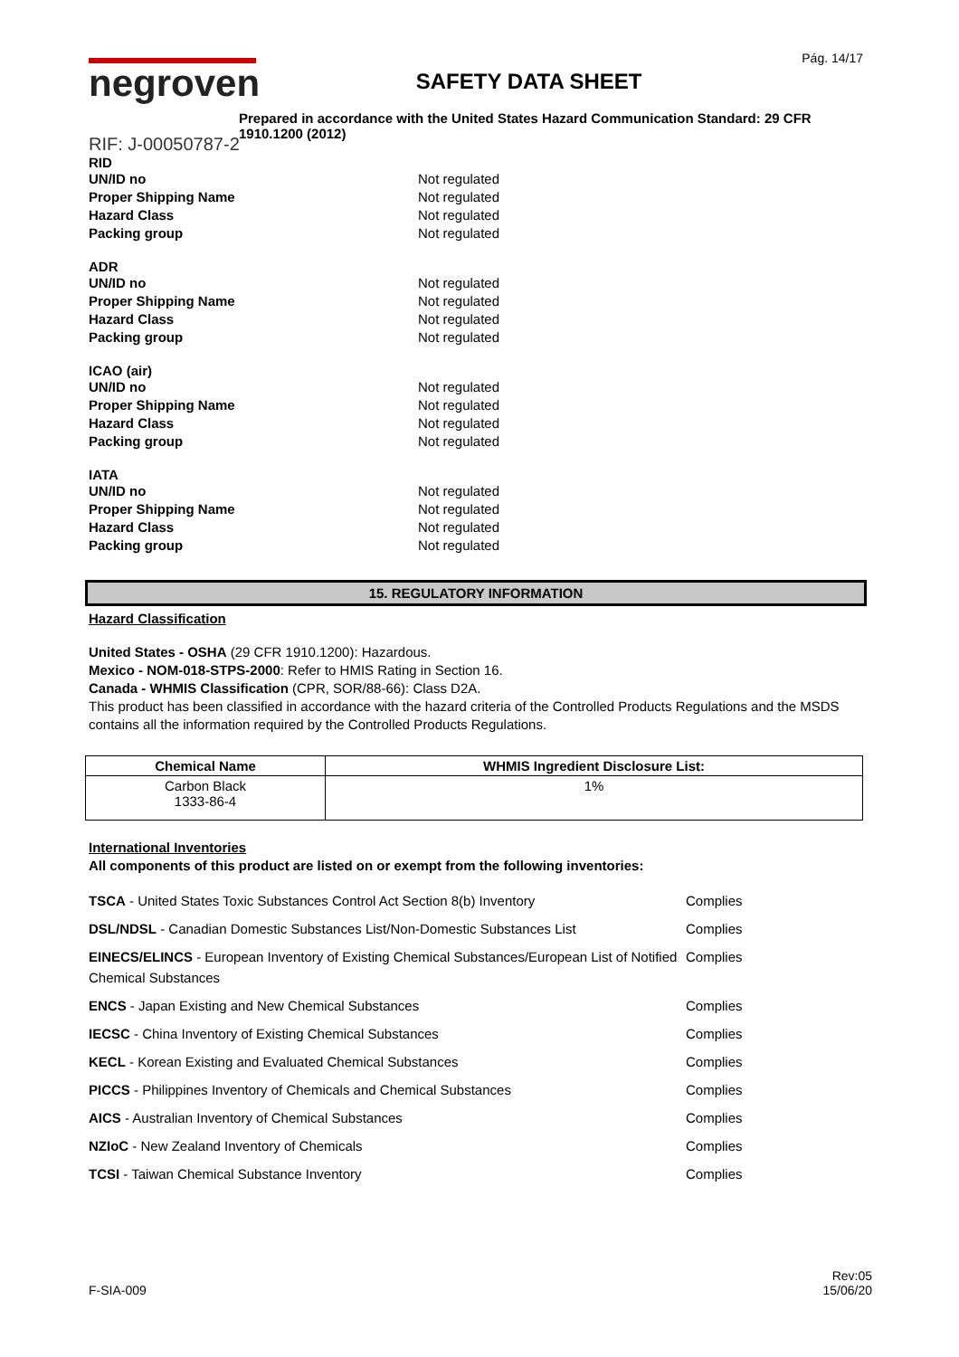negroven
SAFETY DATA SHEET
Pág. 14/17
Prepared in accordance with the United States Hazard Communication Standard: 29 CFR 1910.1200 (2012)
RIF: J-00050787-2
RID
UN/ID no Not regulated
Proper Shipping Name Not regulated
Hazard Class Not regulated
Packing group Not regulated
ADR
UN/ID no Not regulated
Proper Shipping Name Not regulated
Hazard Class Not regulated
Packing group Not regulated
ICAO (air)
UN/ID no Not regulated
Proper Shipping Name Not regulated
Hazard Class Not regulated
Packing group Not regulated
IATA
UN/ID no Not regulated
Proper Shipping Name Not regulated
Hazard Class Not regulated
Packing group Not regulated
15. REGULATORY INFORMATION
Hazard Classification
United States - OSHA (29 CFR 1910.1200): Hazardous.
Mexico - NOM-018-STPS-2000: Refer to HMIS Rating in Section 16.
Canada - WHMIS Classification (CPR, SOR/88-66): Class D2A.
This product has been classified in accordance with the hazard criteria of the Controlled Products Regulations and the MSDS contains all the information required by the Controlled Products Regulations.
| Chemical Name | WHMIS Ingredient Disclosure List: |
| --- | --- |
| Carbon Black 1333-86-4 | 1% |
International Inventories
All components of this product are listed on or exempt from the following inventories:
TSCA - United States Toxic Substances Control Act Section 8(b) Inventory Complies
DSL/NDSL - Canadian Domestic Substances List/Non-Domestic Substances List Complies
EINECS/ELINCS - European Inventory of Existing Chemical Substances/European List of Notified Chemical Substances
Complies
ENCS - Japan Existing and New Chemical Substances Complies
IECSC - China Inventory of Existing Chemical Substances Complies
KECL - Korean Existing and Evaluated Chemical Substances Complies
PICCS - Philippines Inventory of Chemicals and Chemical Substances Complies
AICS - Australian Inventory of Chemical Substances Complies
NZIoC - New Zealand Inventory of Chemicals Complies
TCSI - Taiwan Chemical Substance Inventory Complies
F-SIA-009
Rev:05
15/06/20